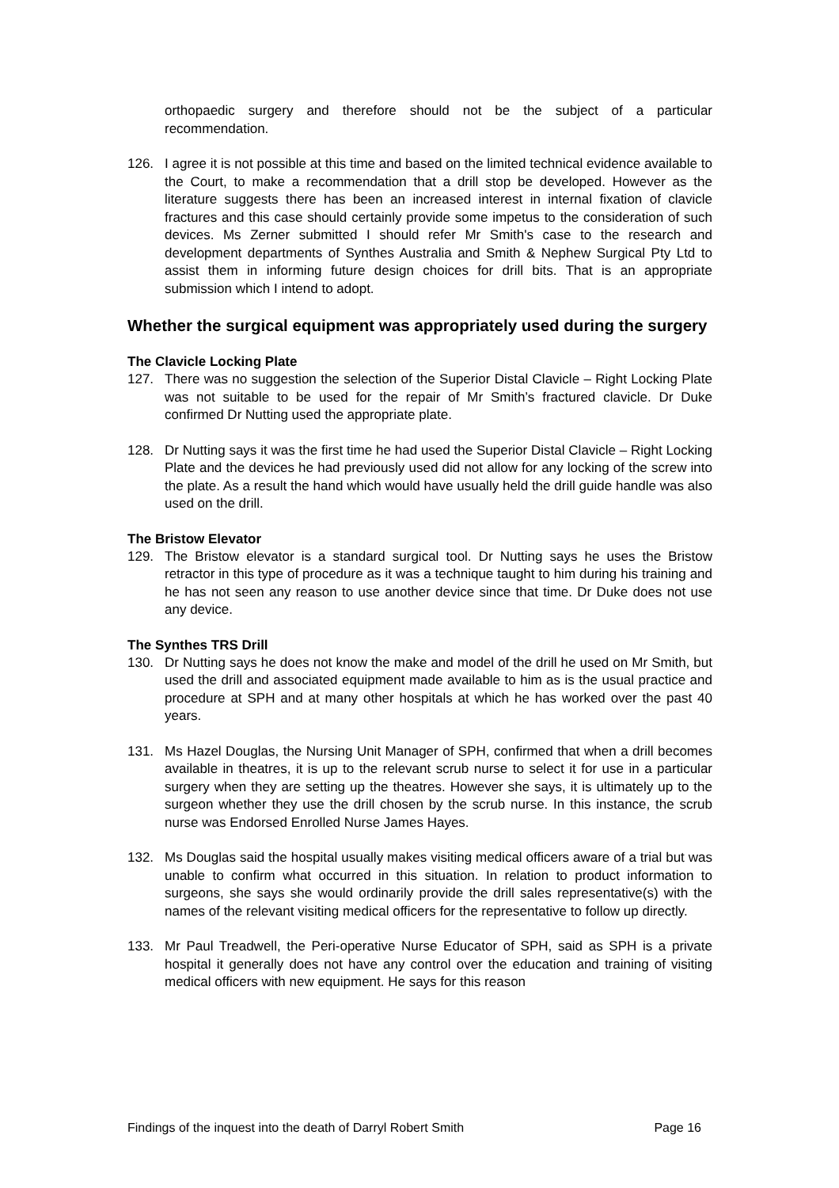orthopaedic surgery and therefore should not be the subject of a particular recommendation.
126. I agree it is not possible at this time and based on the limited technical evidence available to the Court, to make a recommendation that a drill stop be developed. However as the literature suggests there has been an increased interest in internal fixation of clavicle fractures and this case should certainly provide some impetus to the consideration of such devices. Ms Zerner submitted I should refer Mr Smith's case to the research and development departments of Synthes Australia and Smith & Nephew Surgical Pty Ltd to assist them in informing future design choices for drill bits. That is an appropriate submission which I intend to adopt.
Whether the surgical equipment was appropriately used during the surgery
The Clavicle Locking Plate
127. There was no suggestion the selection of the Superior Distal Clavicle – Right Locking Plate was not suitable to be used for the repair of Mr Smith’s fractured clavicle. Dr Duke confirmed Dr Nutting used the appropriate plate.
128. Dr Nutting says it was the first time he had used the Superior Distal Clavicle – Right Locking Plate and the devices he had previously used did not allow for any locking of the screw into the plate. As a result the hand which would have usually held the drill guide handle was also used on the drill.
The Bristow Elevator
129. The Bristow elevator is a standard surgical tool. Dr Nutting says he uses the Bristow retractor in this type of procedure as it was a technique taught to him during his training and he has not seen any reason to use another device since that time. Dr Duke does not use any device.
The Synthes TRS Drill
130. Dr Nutting says he does not know the make and model of the drill he used on Mr Smith, but used the drill and associated equipment made available to him as is the usual practice and procedure at SPH and at many other hospitals at which he has worked over the past 40 years.
131. Ms Hazel Douglas, the Nursing Unit Manager of SPH, confirmed that when a drill becomes available in theatres, it is up to the relevant scrub nurse to select it for use in a particular surgery when they are setting up the theatres. However she says, it is ultimately up to the surgeon whether they use the drill chosen by the scrub nurse. In this instance, the scrub nurse was Endorsed Enrolled Nurse James Hayes.
132. Ms Douglas said the hospital usually makes visiting medical officers aware of a trial but was unable to confirm what occurred in this situation. In relation to product information to surgeons, she says she would ordinarily provide the drill sales representative(s) with the names of the relevant visiting medical officers for the representative to follow up directly.
133. Mr Paul Treadwell, the Peri-operative Nurse Educator of SPH, said as SPH is a private hospital it generally does not have any control over the education and training of visiting medical officers with new equipment. He says for this reason
Findings of the inquest into the death of Darryl Robert Smith Page 16